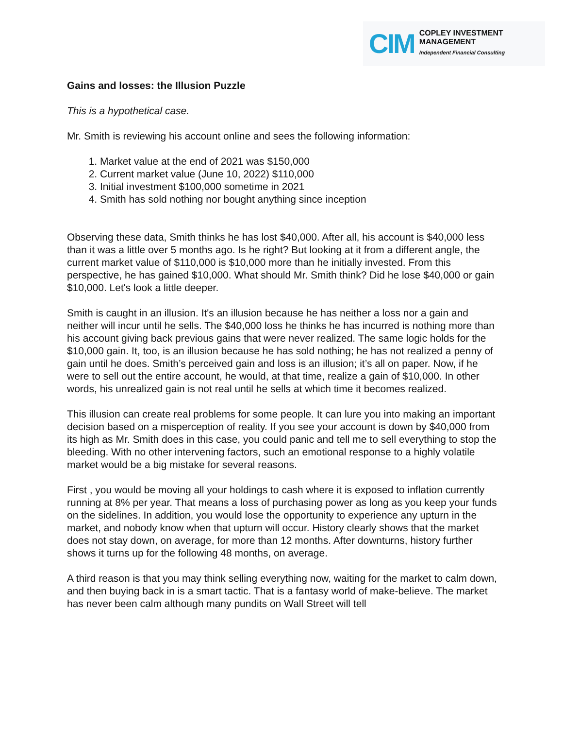CIM
COPLEY INVESTMENT MANAGEMENT
Independent Financial Consulting
Gains and losses: the Illusion Puzzle
This is a hypothetical case.
Mr. Smith is reviewing his account online and sees the following information:
1. Market value at the end of 2021 was $150,000
2. Current market value (June 10, 2022) $110,000
3. Initial investment $100,000 sometime in 2021
4. Smith has sold nothing nor bought anything since inception
Observing these data, Smith thinks he has lost $40,000. After all, his account is $40,000 less than it was a little over 5 months ago. Is he right? But looking at it from a different angle, the current market value of $110,000 is $10,000 more than he initially invested. From this perspective, he has gained $10,000. What should Mr. Smith think? Did he lose $40,000 or gain $10,000. Let's look a little deeper.
Smith is caught in an illusion. It's an illusion because he has neither a loss nor a gain and neither will incur until he sells. The $40,000 loss he thinks he has incurred is nothing more than his account giving back previous gains that were never realized. The same logic holds for the $10,000 gain. It, too, is an illusion because he has sold nothing; he has not realized a penny of gain until he does. Smith’s perceived gain and loss is an illusion; it’s all on paper. Now, if he were to sell out the entire account, he would, at that time, realize a gain of $10,000. In other words, his unrealized gain is not real until he sells at which time it becomes realized.
This illusion can create real problems for some people. It can lure you into making an important decision based on a misperception of reality. If you see your account is down by $40,000 from its high as Mr. Smith does in this case, you could panic and tell me to sell everything to stop the bleeding. With no other intervening factors, such an emotional response to a highly volatile market would be a big mistake for several reasons.
First , you would be moving all your holdings to cash where it is exposed to inflation currently running at 8% per year. That means a loss of purchasing power as long as you keep your funds on the sidelines. In addition, you would lose the opportunity to experience any upturn in the market, and nobody know when that upturn will occur. History clearly shows that the market does not stay down, on average, for more than 12 months. After downturns, history further shows it turns up for the following 48 months, on average.
A third reason is that you may think selling everything now, waiting for the market to calm down, and then buying back in is a smart tactic. That is a fantasy world of make-believe. The market has never been calm although many pundits on Wall Street will tell